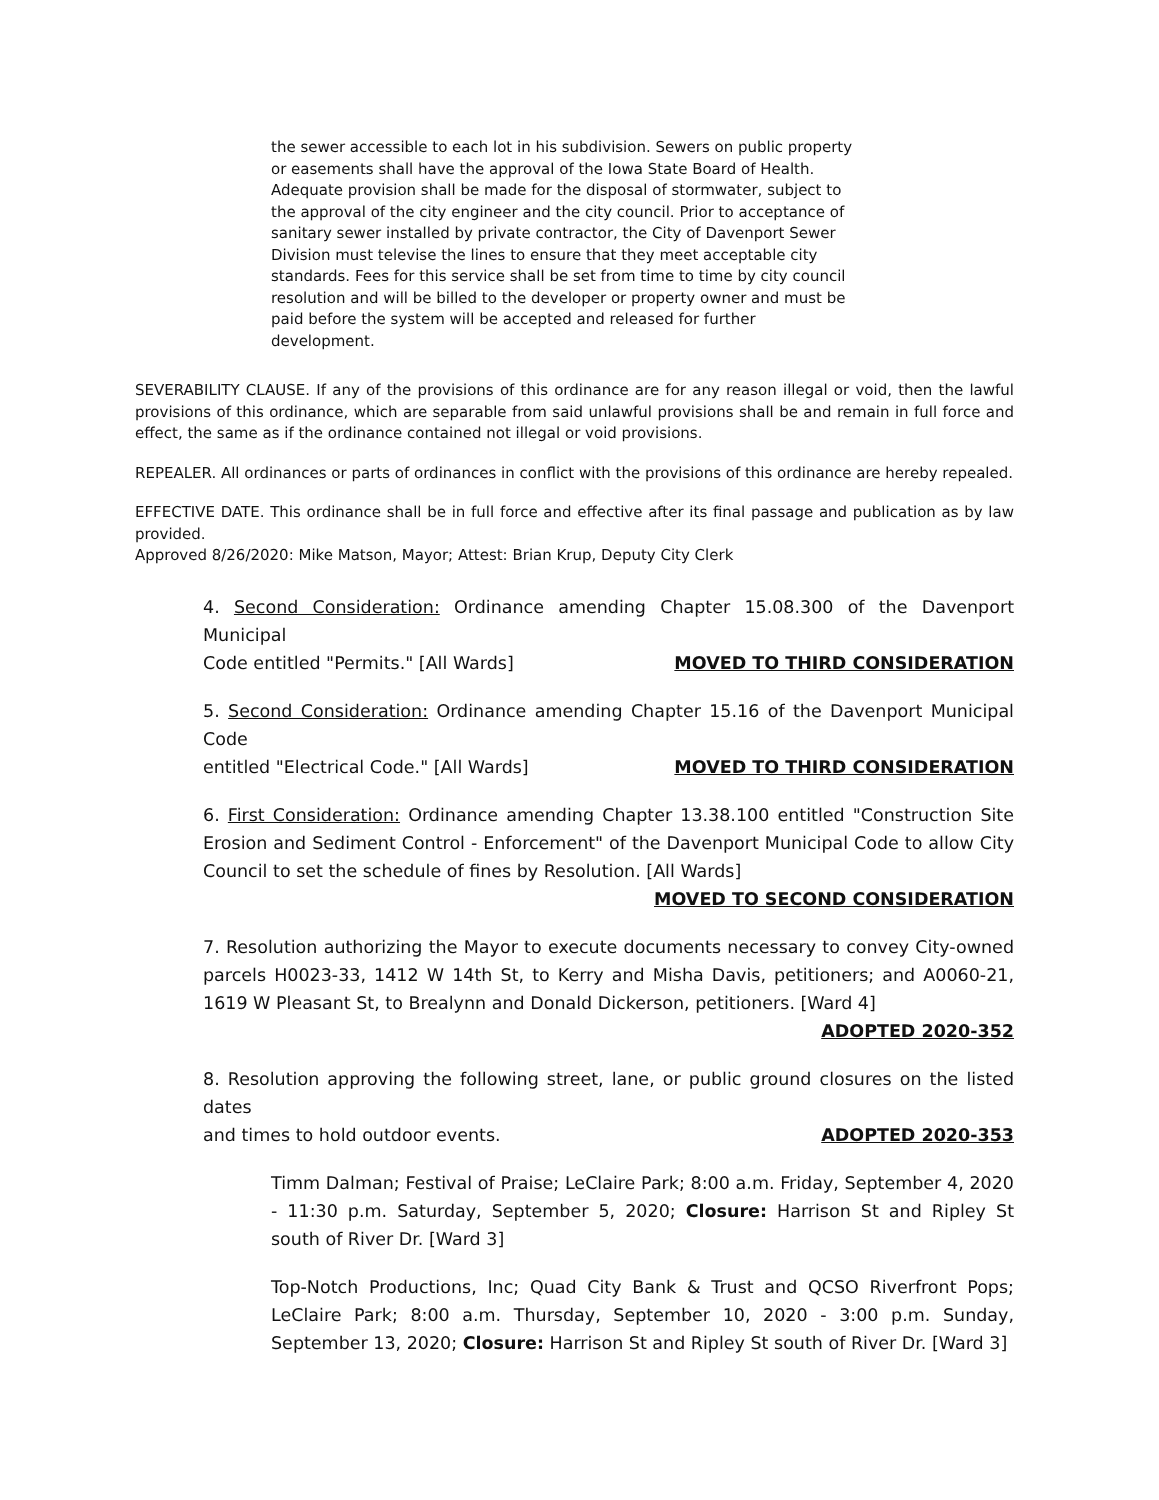the sewer accessible to each lot in his subdivision. Sewers on public property or easements shall have the approval of the Iowa State Board of Health. Adequate provision shall be made for the disposal of stormwater, subject to the approval of the city engineer and the city council. Prior to acceptance of sanitary sewer installed by private contractor, the City of Davenport Sewer Division must televise the lines to ensure that they meet acceptable city standards. Fees for this service shall be set from time to time by city council resolution and will be billed to the developer or property owner and must be paid before the system will be accepted and released for further development.
SEVERABILITY CLAUSE. If any of the provisions of this ordinance are for any reason illegal or void, then the lawful provisions of this ordinance, which are separable from said unlawful provisions shall be and remain in full force and effect, the same as if the ordinance contained not illegal or void provisions.
REPEALER. All ordinances or parts of ordinances in conflict with the provisions of this ordinance are hereby repealed.
EFFECTIVE DATE. This ordinance shall be in full force and effective after its final passage and publication as by law provided.
Approved 8/26/2020: Mike Matson, Mayor; Attest: Brian Krup, Deputy City Clerk
4. Second Consideration: Ordinance amending Chapter 15.08.300 of the Davenport Municipal
Code entitled "Permits." [All Wards] MOVED TO THIRD CONSIDERATION
5. Second Consideration: Ordinance amending Chapter 15.16 of the Davenport Municipal Code
entitled "Electrical Code." [All Wards] MOVED TO THIRD CONSIDERATION
6. First Consideration: Ordinance amending Chapter 13.38.100 entitled "Construction Site Erosion and Sediment Control - Enforcement" of the Davenport Municipal Code to allow City Council to set the schedule of fines by Resolution. [All Wards]
MOVED TO SECOND CONSIDERATION
7. Resolution authorizing the Mayor to execute documents necessary to convey City-owned parcels H0023-33, 1412 W 14th St, to Kerry and Misha Davis, petitioners; and A0060-21, 1619 W Pleasant St, to Brealynn and Donald Dickerson, petitioners. [Ward 4]
ADOPTED 2020-352
8. Resolution approving the following street, lane, or public ground closures on the listed dates
and times to hold outdoor events. ADOPTED 2020-353
Timm Dalman; Festival of Praise; LeClaire Park; 8:00 a.m. Friday, September 4, 2020 - 11:30 p.m. Saturday, September 5, 2020; Closure: Harrison St and Ripley St south of River Dr. [Ward 3]
Top-Notch Productions, Inc; Quad City Bank & Trust and QCSO Riverfront Pops; LeClaire Park; 8:00 a.m. Thursday, September 10, 2020 - 3:00 p.m. Sunday, September 13, 2020; Closure: Harrison St and Ripley St south of River Dr. [Ward 3]